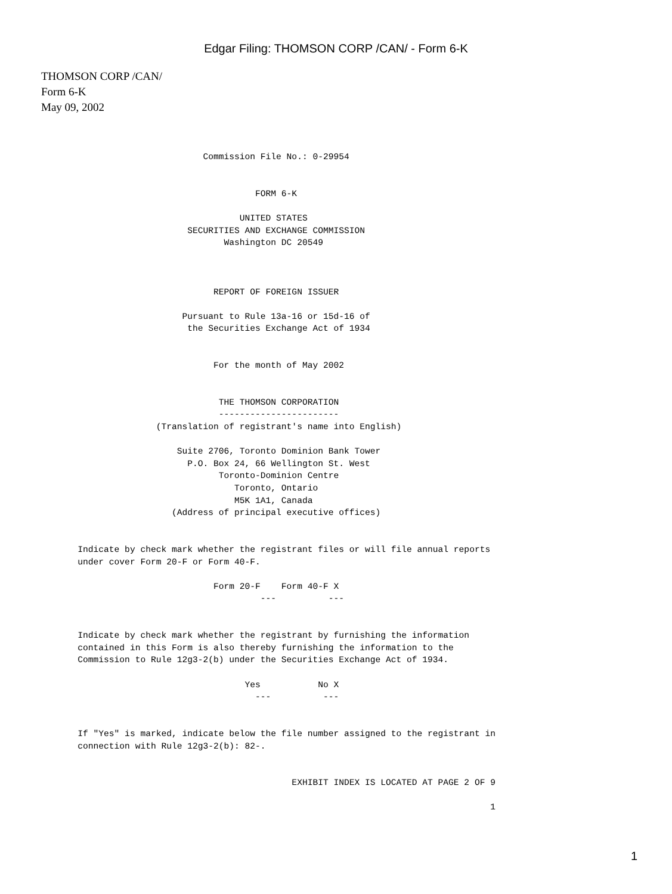Edgar Filing: THOMSON CORP /CAN/ - Form 6-K
THOMSON CORP /CAN/
Form 6-K
May 09, 2002
                               Commission File No.: 0-29954


                                         FORM 6-K

                                      UNITED STATES
                            SECURITIES AND EXCHANGE COMMISSION
                                   Washington DC 20549



                                 REPORT OF FOREIGN ISSUER

                           Pursuant to Rule 13a-16 or 15d-16 of
                            the Securities Exchange Act of 1934


                                 For the month of May 2002


                                  THE THOMSON CORPORATION
                                  -----------------------
                      (Translation of registrant's name into English)

                          Suite 2706, Toronto Dominion Bank Tower
                            P.O. Box 24, 66 Wellington St. West
                                  Toronto-Dominion Centre
                                     Toronto, Ontario
                                     M5K 1A1, Canada
                         (Address of principal executive offices)


       Indicate by check mark whether the registrant files or will file annual reports
       under cover Form 20-F or Form 40-F.

                                 Form 20-F    Form 40-F X
                                          ---          ---


       Indicate by check mark whether the registrant by furnishing the information
       contained in this Form is also thereby furnishing the information to the
       Commission to Rule 12g3-2(b) under the Securities Exchange Act of 1934.

                                       Yes           No X
                                         ---          ---


       If "Yes" is marked, indicate below the file number assigned to the registrant in
       connection with Rule 12g3-2(b): 82-.


                                                EXHIBIT INDEX IS LOCATED AT PAGE 2 OF 9

                                                                                      1
1